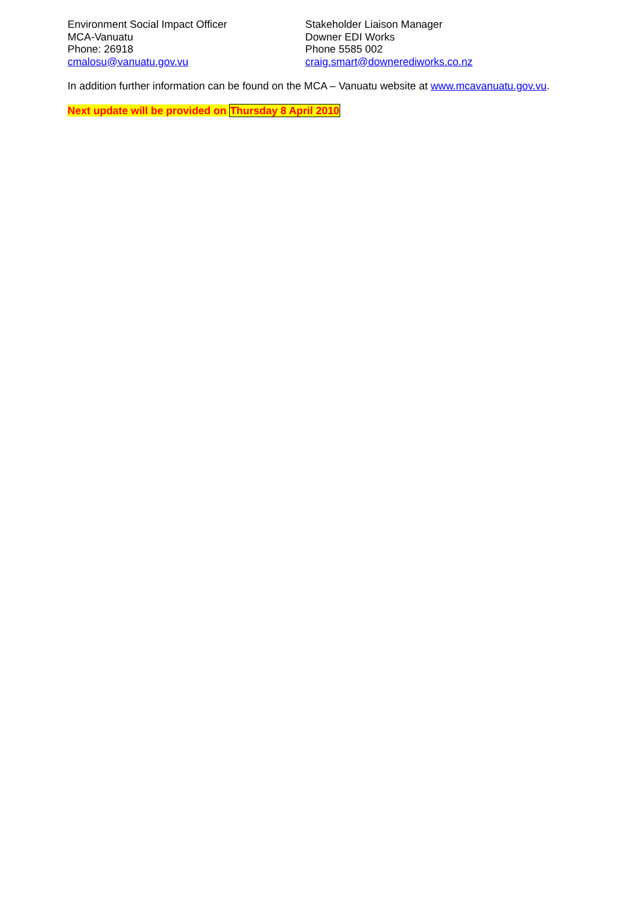Environment Social Impact Officer
MCA-Vanuatu
Phone: 26918
cmalosu@vanuatu.gov.vu
Stakeholder Liaison Manager
Downer EDI Works
Phone 5585 002
craig.smart@downerediworks.co.nz
In addition further information can be found on the MCA – Vanuatu website at www.mcavanuatu.gov.vu.
Next update will be provided on Thursday 8 April 2010